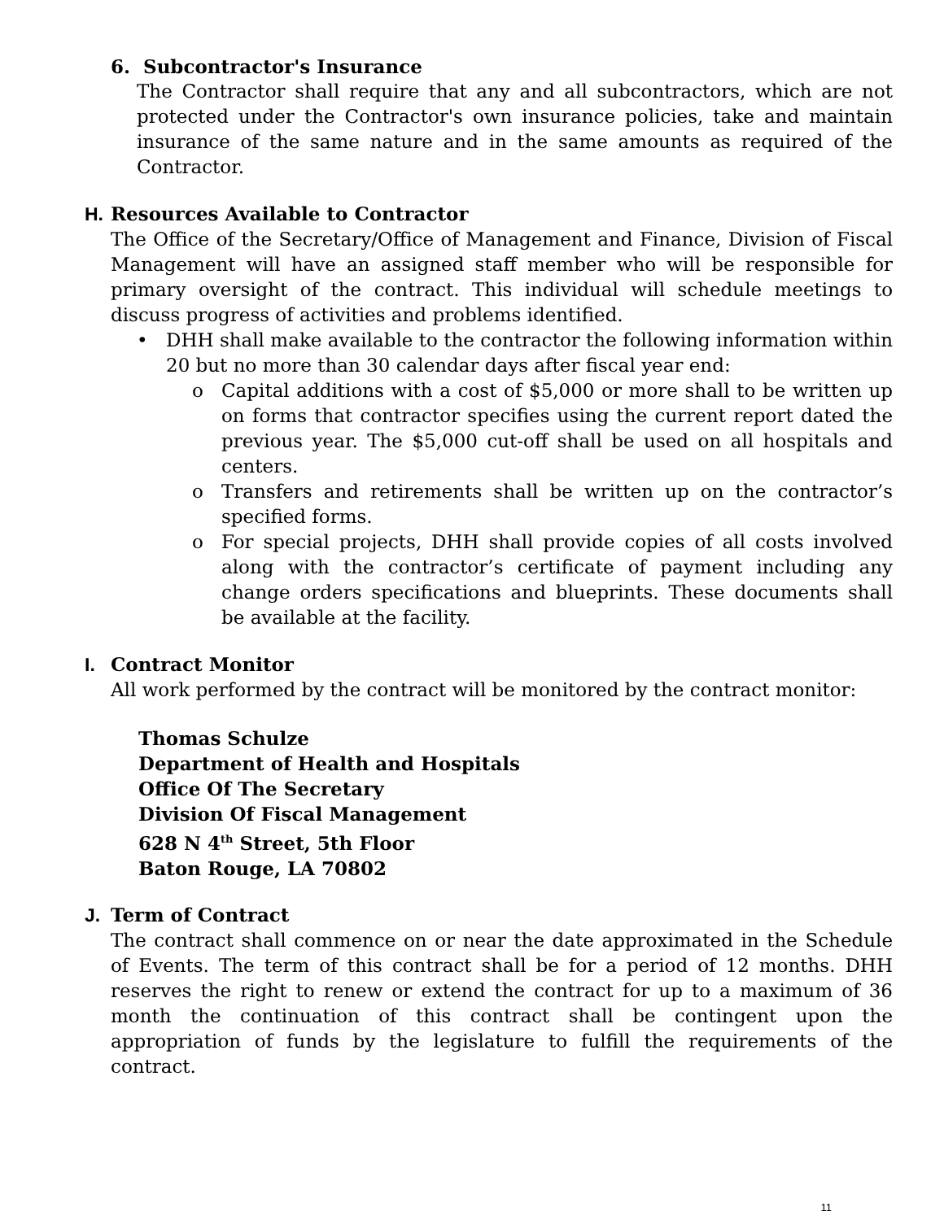6. Subcontractor's Insurance
The Contractor shall require that any and all subcontractors, which are not protected under the Contractor's own insurance policies, take and maintain insurance of the same nature and in the same amounts as required of the Contractor.
H. Resources Available to Contractor
The Office of the Secretary/Office of Management and Finance, Division of Fiscal Management will have an assigned staff member who will be responsible for primary oversight of the contract. This individual will schedule meetings to discuss progress of activities and problems identified.
• DHH shall make available to the contractor the following information within 20 but no more than 30 calendar days after fiscal year end:
o Capital additions with a cost of $5,000 or more shall to be written up on forms that contractor specifies using the current report dated the previous year. The $5,000 cut-off shall be used on all hospitals and centers.
o Transfers and retirements shall be written up on the contractor’s specified forms.
o For special projects, DHH shall provide copies of all costs involved along with the contractor’s certificate of payment including any change orders specifications and blueprints. These documents shall be available at the facility.
I. Contract Monitor
All work performed by the contract will be monitored by the contract monitor:
Thomas Schulze
Department of Health and Hospitals
Office Of The Secretary
Division Of Fiscal Management
628 N 4<sup>th</sup> Street, 5th Floor
Baton Rouge, LA 70802
J. Term of Contract
The contract shall commence on or near the date approximated in the Schedule of Events. The term of this contract shall be for a period of 12 months. DHH reserves the right to renew or extend the contract for up to a maximum of 36 month the continuation of this contract shall be contingent upon the appropriation of funds by the legislature to fulfill the requirements of the contract.
11